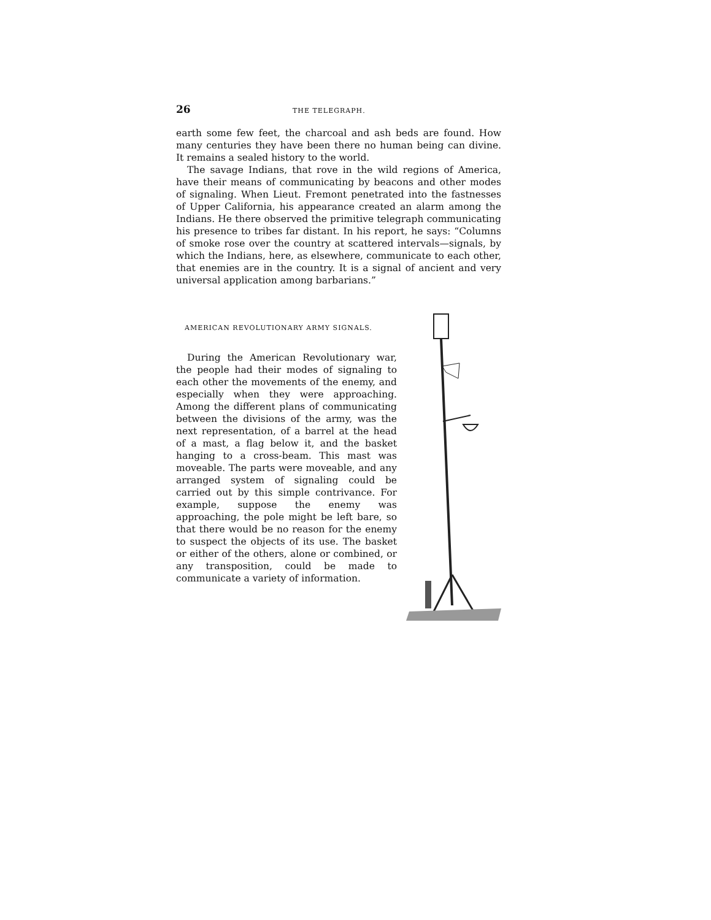26 THE TELEGRAPH.
earth some few feet, the charcoal and ash beds are found. How many centuries they have been there no human being can divine. It remains a sealed history to the world.
The savage Indians, that rove in the wild regions of America, have their means of communicating by beacons and other modes of signaling. When Lieut. Fremont penetrated into the fastnesses of Upper California, his appearance created an alarm among the Indians. He there observed the primitive telegraph communicating his presence to tribes far distant. In his report, he says: “Columns of smoke rose over the country at scattered intervals—signals, by which the Indians, here, as elsewhere, communicate to each other, that enemies are in the country. It is a signal of ancient and very universal application among barbarians.”
AMERICAN REVOLUTIONARY ARMY SIGNALS.
During the American Revolutionary war, the people had their modes of signaling to each other the movements of the enemy, and especially when they were approaching. Among the different plans of communicating between the divisions of the army, was the next representation, of a barrel at the head of a mast, a flag below it, and the basket hanging to a cross-beam. This mast was moveable. The parts were moveable, and any arranged system of signaling could be carried out by this simple contrivance. For example, suppose the enemy was approaching, the pole might be left bare, so that there would be no reason for the enemy to suspect the objects of its use. The basket or either of the others, alone or combined, or any transposition, could be made to communicate a variety of information.